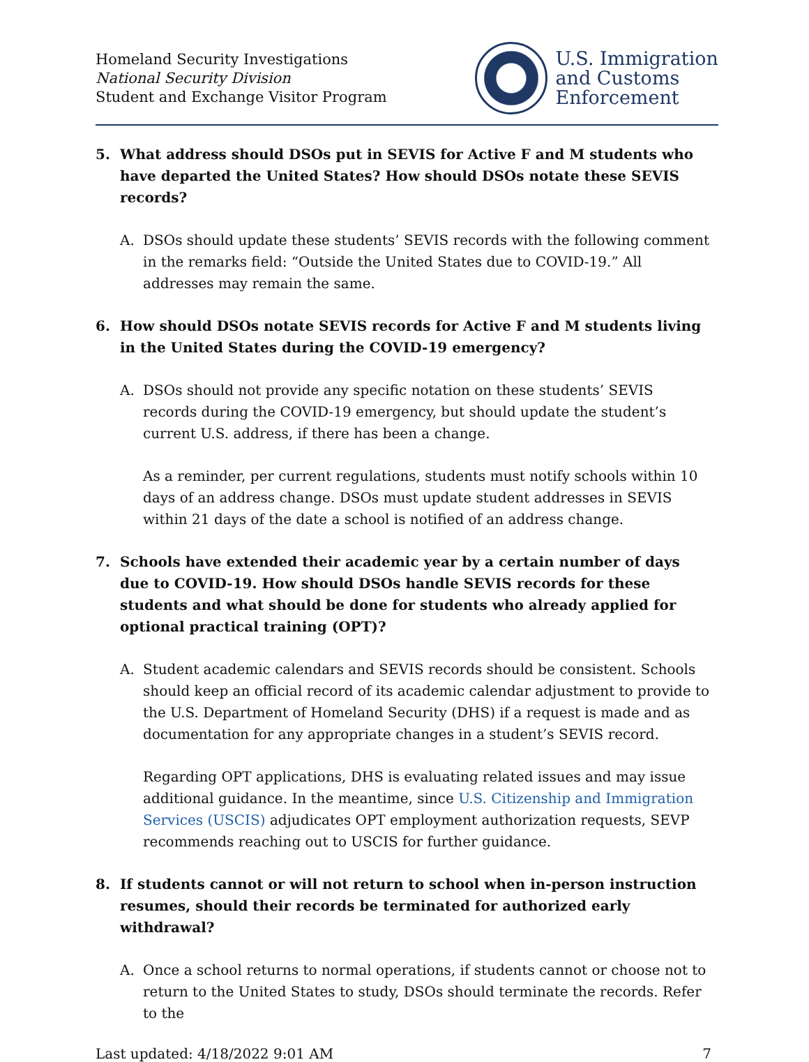Homeland Security Investigations
National Security Division
Student and Exchange Visitor Program
U.S. Immigration
and Customs
Enforcement
5. What address should DSOs put in SEVIS for Active F and M students who have departed the United States? How should DSOs notate these SEVIS records?
A. DSOs should update these students’ SEVIS records with the following comment in the remarks field: “Outside the United States due to COVID-19.” All addresses may remain the same.
6. How should DSOs notate SEVIS records for Active F and M students living in the United States during the COVID-19 emergency?
A. DSOs should not provide any specific notation on these students’ SEVIS records during the COVID-19 emergency, but should update the student’s current U.S. address, if there has been a change.
As a reminder, per current regulations, students must notify schools within 10 days of an address change. DSOs must update student addresses in SEVIS within 21 days of the date a school is notified of an address change.
7. Schools have extended their academic year by a certain number of days due to COVID-19. How should DSOs handle SEVIS records for these students and what should be done for students who already applied for optional practical training (OPT)?
A. Student academic calendars and SEVIS records should be consistent. Schools should keep an official record of its academic calendar adjustment to provide to the U.S. Department of Homeland Security (DHS) if a request is made and as documentation for any appropriate changes in a student’s SEVIS record.
Regarding OPT applications, DHS is evaluating related issues and may issue additional guidance. In the meantime, since U.S. Citizenship and Immigration Services (USCIS) adjudicates OPT employment authorization requests, SEVP recommends reaching out to USCIS for further guidance.
8. If students cannot or will not return to school when in-person instruction resumes, should their records be terminated for authorized early withdrawal?
A. Once a school returns to normal operations, if students cannot or choose not to return to the United States to study, DSOs should terminate the records. Refer to the
Last updated: 4/18/2022 9:01 AM 7